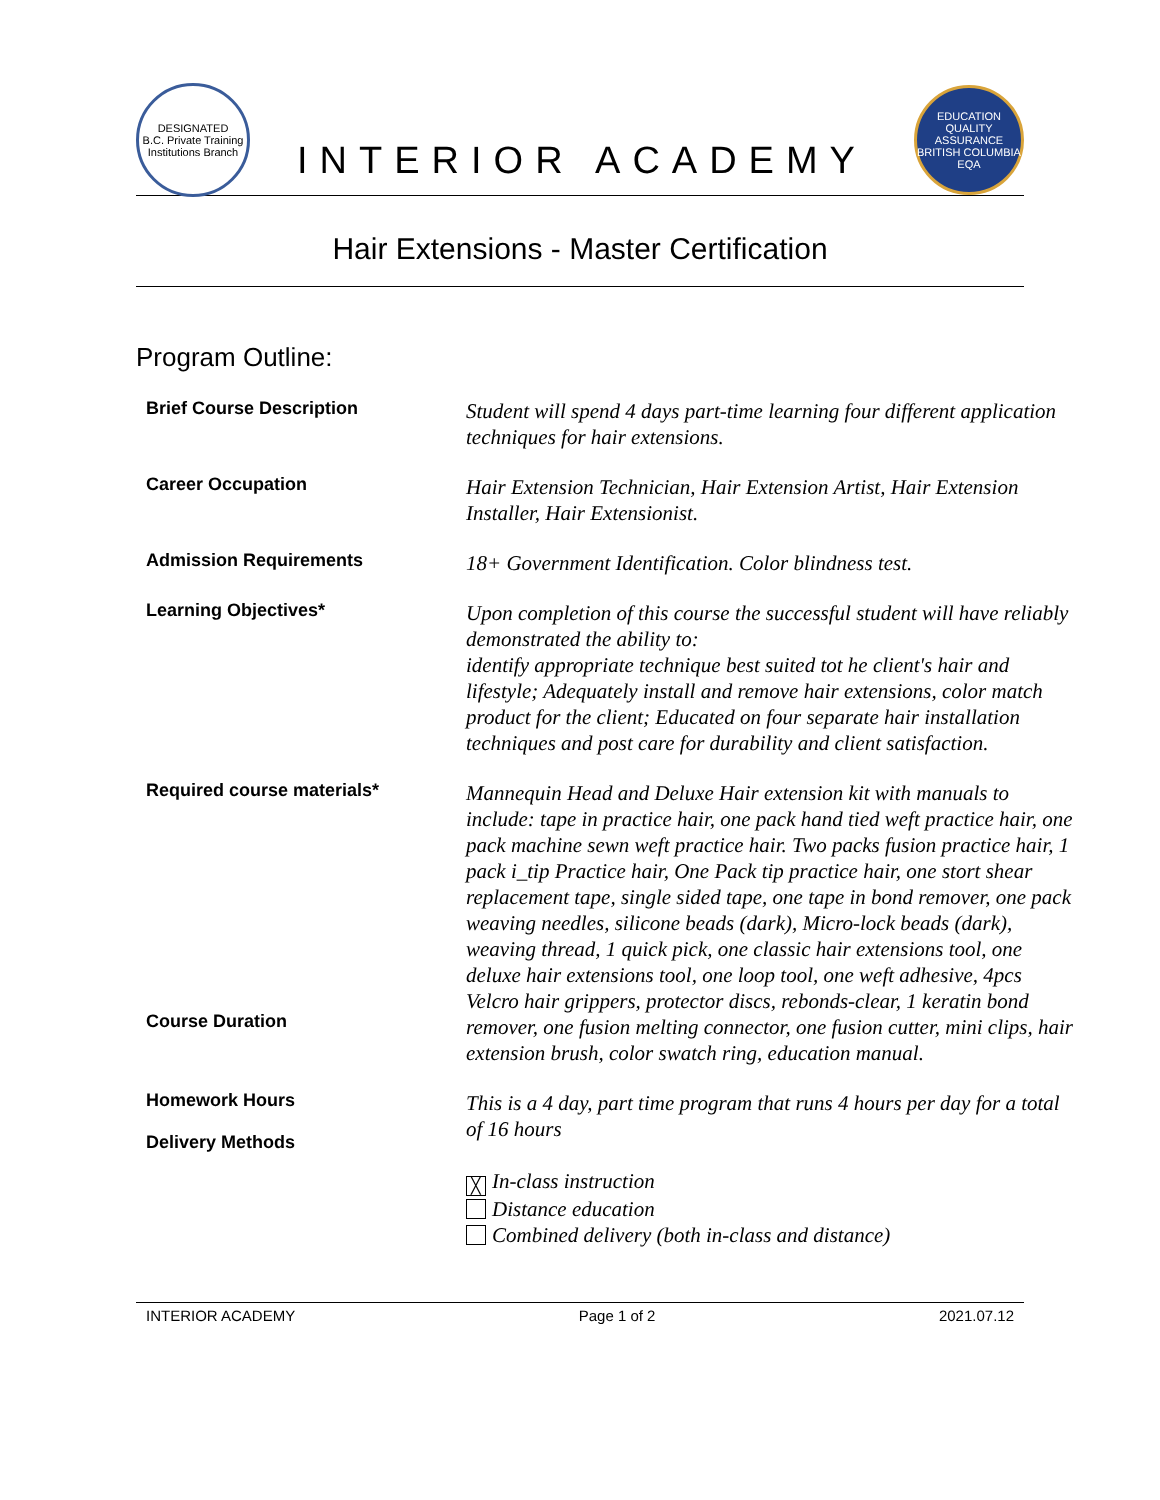DESIGNATED
B.C. Private Training Institutions Branch
INTERIOR ACADEMY
EDUCATION QUALITY ASSURANCE
BRITISH COLUMBIA
EQA
Hair Extensions - Master Certification
Program Outline:
| Brief Course Description | Student will spend 4 days part-time learning four different application techniques for hair extensions. |
| Career Occupation | Hair Extension Technician, Hair Extension Artist, Hair Extension Installer, Hair Extensionist. |
| Admission Requirements | 18+ Government Identification. Color blindness test. |
| Learning Objectives* | Upon completion of this course the successful student will have reliably demonstrated the ability to: identify appropriate technique best suited tot he client's hair and lifestyle; Adequately install and remove hair extensions, color match product for the client; Educated on four separate hair installation techniques and post care for durability and client satisfaction. |
| Required course materials* Course Duration | Mannequin Head and Deluxe Hair extension kit with manuals to include: tape in practice hair, one pack hand tied weft practice hair, one pack machine sewn weft practice hair. Two packs fusion practice hair, 1 pack i_tip Practice hair, One Pack tip practice hair, one stort shear replacement tape, single sided tape, one tape in bond remover, one pack weaving needles, silicone beads (dark), Micro-lock beads (dark), weaving thread, 1 quick pick, one classic hair extensions tool, one deluxe hair extensions tool, one loop tool, one weft adhesive, 4pcs Velcro hair grippers, protector discs, rebonds-clear, 1 keratin bond remover, one fusion melting connector, one fusion cutter, mini clips, hair extension brush, color swatch ring, education manual. |
| Homework Hours Delivery Methods | This is a 4 day, part time program that runs 4 hours per day for a total of 16 hours ╳ In-class instruction Distance education Combined delivery (both in-class and distance) |
INTERIOR ACADEMY Page 1 of 2 2021.07.12